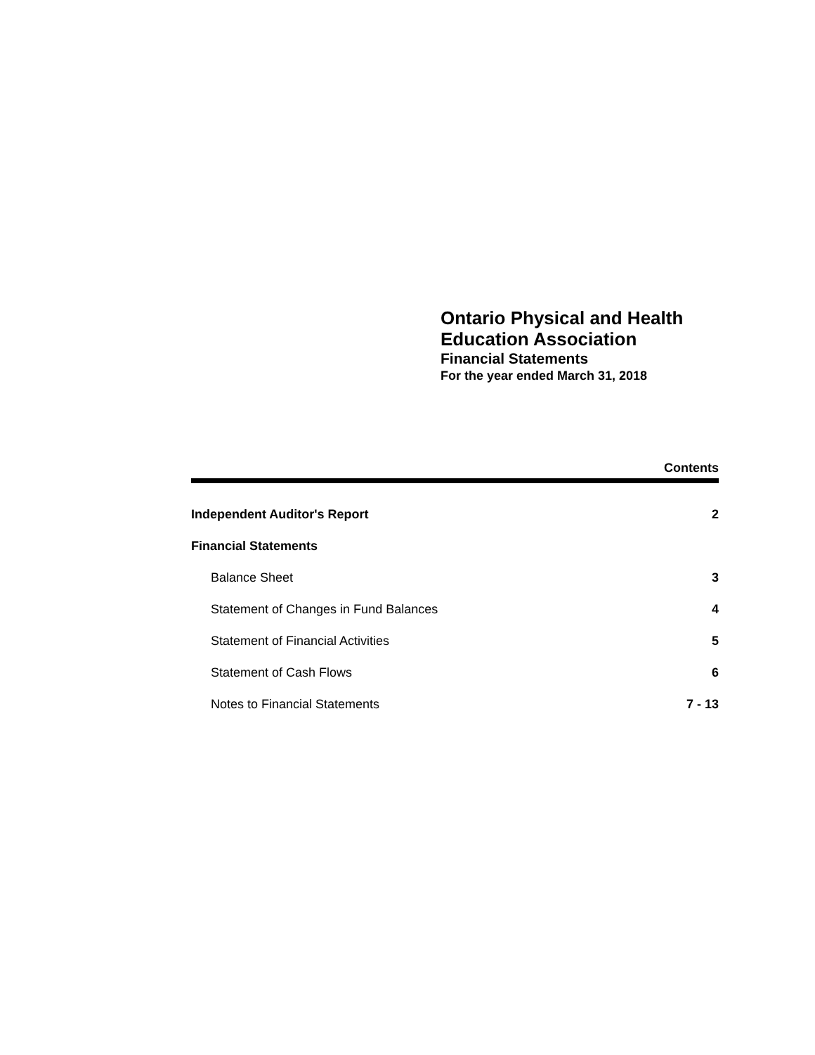Ontario Physical and Health
Education Association
Financial Statements
For the year ended March 31, 2018
Contents
| Independent Auditor's Report | 2 |
| Financial Statements | |
| Balance Sheet | 3 |
| Statement of Changes in Fund Balances | 4 |
| Statement of Financial Activities | 5 |
| Statement of Cash Flows | 6 |
| Notes to Financial Statements | 7 - 13 |